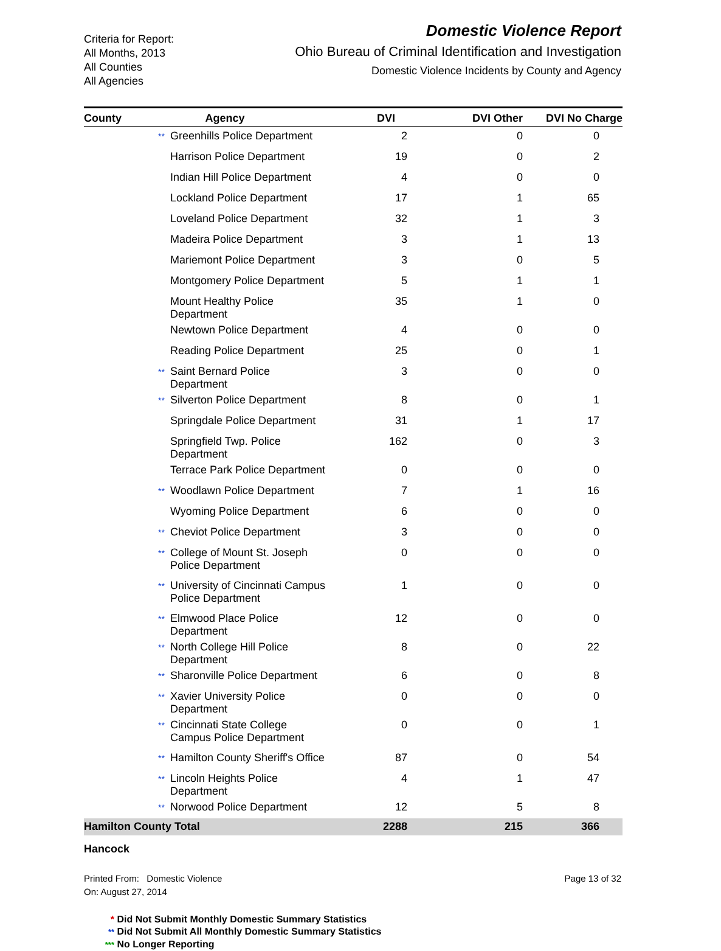Criteria for Report:
All Months, 2013
All Counties
All Agencies
Domestic Violence Report
Ohio Bureau of Criminal Identification and Investigation
Domestic Violence Incidents by County and Agency
| County | Agency | DVI | DVI Other | DVI No Charge |
| --- | --- | --- | --- | --- |
| | ** Greenhills Police Department | 2 | 0 | 0 |
| | Harrison Police Department | 19 | 0 | 2 |
| | Indian Hill Police Department | 4 | 0 | 0 |
| | Lockland Police Department | 17 | 1 | 65 |
| | Loveland Police Department | 32 | 1 | 3 |
| | Madeira Police Department | 3 | 1 | 13 |
| | Mariemont Police Department | 3 | 0 | 5 |
| | Montgomery Police Department | 5 | 1 | 1 |
| | Mount Healthy Police Department | 35 | 1 | 0 |
| | Newtown Police Department | 4 | 0 | 0 |
| | Reading Police Department | 25 | 0 | 1 |
| | ** Saint Bernard Police Department | 3 | 0 | 0 |
| | ** Silverton Police Department | 8 | 0 | 1 |
| | Springdale Police Department | 31 | 1 | 17 |
| | Springfield Twp. Police Department | 162 | 0 | 3 |
| | Terrace Park Police Department | 0 | 0 | 0 |
| | ** Woodlawn Police Department | 7 | 1 | 16 |
| | Wyoming Police Department | 6 | 0 | 0 |
| | ** Cheviot Police Department | 3 | 0 | 0 |
| | ** College of Mount St. Joseph Police Department | 0 | 0 | 0 |
| | ** University of Cincinnati Campus Police Department | 1 | 0 | 0 |
| | ** Elmwood Place Police Department | 12 | 0 | 0 |
| | ** North College Hill Police Department | 8 | 0 | 22 |
| | ** Sharonville Police Department | 6 | 0 | 8 |
| | ** Xavier University Police Department | 0 | 0 | 0 |
| | ** Cincinnati State College Campus Police Department | 0 | 0 | 1 |
| | ** Hamilton County Sheriff's Office | 87 | 0 | 54 |
| | ** Lincoln Heights Police Department | 4 | 1 | 47 |
| | ** Norwood Police Department | 12 | 5 | 8 |
| Hamilton County Total | | 2288 | 215 | 366 |
| Hancock | | | | |
Printed From: Domestic Violence
On: August 27, 2014
Page 13 of 32
* Did Not Submit Monthly Domestic Summary Statistics
** Did Not Submit All Monthly Domestic Summary Statistics
*** No Longer Reporting